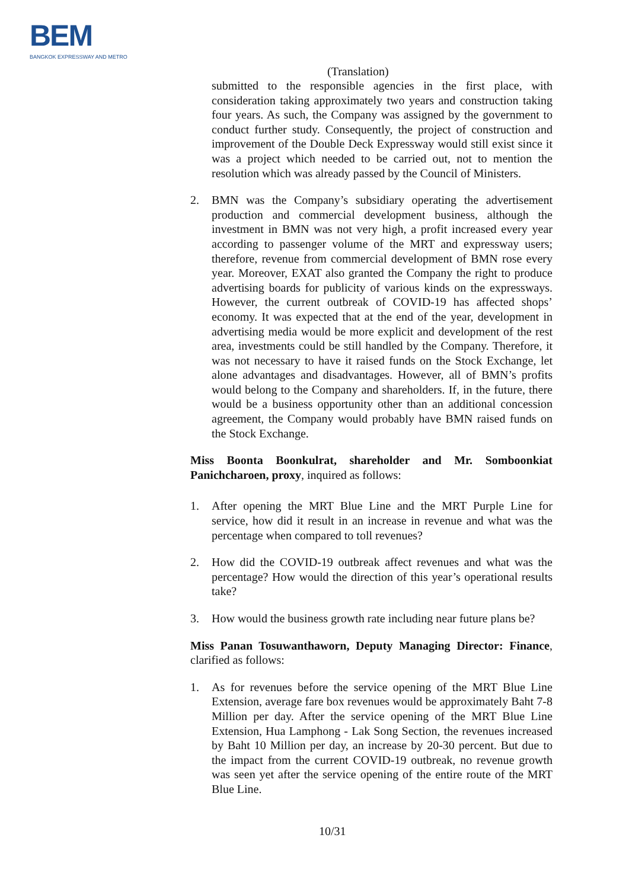BEM
BANGKOK EXPRESSWAY AND METRO
(Translation)
submitted to the responsible agencies in the first place, with consideration taking approximately two years and construction taking four years. As such, the Company was assigned by the government to conduct further study. Consequently, the project of construction and improvement of the Double Deck Expressway would still exist since it was a project which needed to be carried out, not to mention the resolution which was already passed by the Council of Ministers.
2. BMN was the Company’s subsidiary operating the advertisement production and commercial development business, although the investment in BMN was not very high, a profit increased every year according to passenger volume of the MRT and expressway users; therefore, revenue from commercial development of BMN rose every year. Moreover, EXAT also granted the Company the right to produce advertising boards for publicity of various kinds on the expressways. However, the current outbreak of COVID-19 has affected shops’ economy. It was expected that at the end of the year, development in advertising media would be more explicit and development of the rest area, investments could be still handled by the Company. Therefore, it was not necessary to have it raised funds on the Stock Exchange, let alone advantages and disadvantages. However, all of BMN’s profits would belong to the Company and shareholders. If, in the future, there would be a business opportunity other than an additional concession agreement, the Company would probably have BMN raised funds on the Stock Exchange.
Miss Boonta Boonkulrat, shareholder and Mr. Somboonkiat Panichcharoen, proxy, inquired as follows:
1. After opening the MRT Blue Line and the MRT Purple Line for service, how did it result in an increase in revenue and what was the percentage when compared to toll revenues?
2. How did the COVID-19 outbreak affect revenues and what was the percentage? How would the direction of this year’s operational results take?
3. How would the business growth rate including near future plans be?
Miss Panan Tosuwanthaworn, Deputy Managing Director: Finance, clarified as follows:
1. As for revenues before the service opening of the MRT Blue Line Extension, average fare box revenues would be approximately Baht 7-8 Million per day. After the service opening of the MRT Blue Line Extension, Hua Lamphong - Lak Song Section, the revenues increased by Baht 10 Million per day, an increase by 20-30 percent. But due to the impact from the current COVID-19 outbreak, no revenue growth was seen yet after the service opening of the entire route of the MRT Blue Line.
10/31